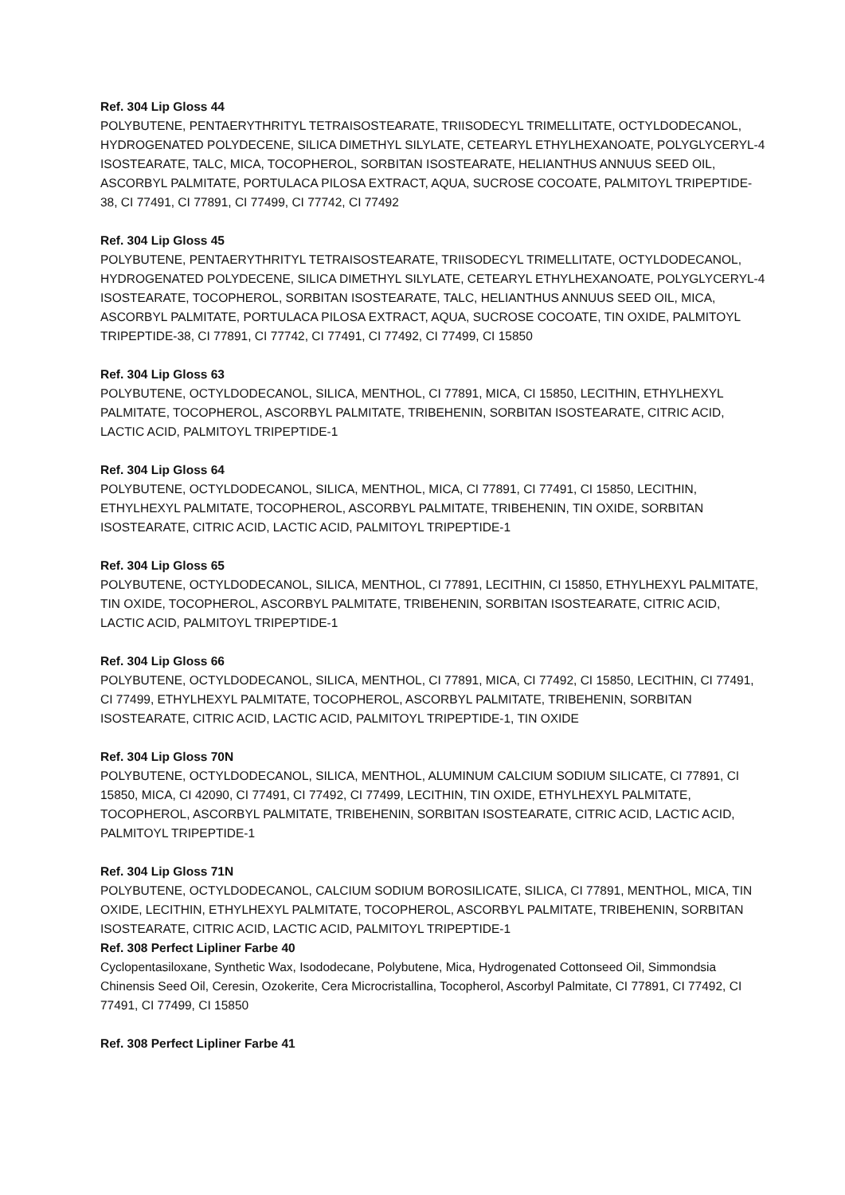Ref. 304 Lip Gloss 44
POLYBUTENE, PENTAERYTHRITYL TETRAISOSTEARATE, TRIISODECYL TRIMELLITATE, OCTYLDODECANOL, HYDROGENATED POLYDECENE, SILICA DIMETHYL SILYLATE, CETEARYL ETHYLHEXANOATE, POLYGLYCERYL-4 ISOSTEARATE, TALC, MICA, TOCOPHEROL, SORBITAN ISOSTEARATE, HELIANTHUS ANNUUS SEED OIL, ASCORBYL PALMITATE, PORTULACA PILOSA EXTRACT, AQUA, SUCROSE COCOATE, PALMITOYL TRIPEPTIDE-38, CI 77491, CI 77891, CI 77499, CI 77742, CI 77492
Ref. 304 Lip Gloss 45
POLYBUTENE, PENTAERYTHRITYL TETRAISOSTEARATE, TRIISODECYL TRIMELLITATE, OCTYLDODECANOL, HYDROGENATED POLYDECENE, SILICA DIMETHYL SILYLATE, CETEARYL ETHYLHEXANOATE, POLYGLYCERYL-4 ISOSTEARATE, TOCOPHEROL, SORBITAN ISOSTEARATE, TALC, HELIANTHUS ANNUUS SEED OIL, MICA, ASCORBYL PALMITATE, PORTULACA PILOSA EXTRACT, AQUA, SUCROSE COCOATE, TIN OXIDE, PALMITOYL TRIPEPTIDE-38, CI 77891, CI 77742, CI 77491, CI 77492, CI 77499, CI 15850
Ref. 304 Lip Gloss 63
POLYBUTENE, OCTYLDODECANOL, SILICA, MENTHOL, CI 77891, MICA, CI 15850, LECITHIN, ETHYLHEXYL PALMITATE, TOCOPHEROL, ASCORBYL PALMITATE, TRIBEHENIN, SORBITAN ISOSTEARATE, CITRIC ACID, LACTIC ACID, PALMITOYL TRIPEPTIDE-1
Ref. 304 Lip Gloss 64
POLYBUTENE, OCTYLDODECANOL, SILICA, MENTHOL, MICA, CI 77891, CI 77491, CI 15850, LECITHIN, ETHYLHEXYL PALMITATE, TOCOPHEROL, ASCORBYL PALMITATE, TRIBEHENIN, TIN OXIDE, SORBITAN ISOSTEARATE, CITRIC ACID, LACTIC ACID, PALMITOYL TRIPEPTIDE-1
Ref. 304 Lip Gloss 65
POLYBUTENE, OCTYLDODECANOL, SILICA, MENTHOL, CI 77891, LECITHIN, CI 15850, ETHYLHEXYL PALMITATE, TIN OXIDE, TOCOPHEROL, ASCORBYL PALMITATE, TRIBEHENIN, SORBITAN ISOSTEARATE, CITRIC ACID, LACTIC ACID, PALMITOYL TRIPEPTIDE-1
Ref. 304 Lip Gloss 66
POLYBUTENE, OCTYLDODECANOL, SILICA, MENTHOL, CI 77891, MICA, CI 77492, CI 15850, LECITHIN, CI 77491, CI 77499, ETHYLHEXYL PALMITATE, TOCOPHEROL, ASCORBYL PALMITATE, TRIBEHENIN, SORBITAN ISOSTEARATE, CITRIC ACID, LACTIC ACID, PALMITOYL TRIPEPTIDE-1, TIN OXIDE
Ref. 304 Lip Gloss 70N
POLYBUTENE, OCTYLDODECANOL, SILICA, MENTHOL, ALUMINUM CALCIUM SODIUM SILICATE, CI 77891, CI 15850, MICA, CI 42090, CI 77491, CI 77492, CI 77499, LECITHIN, TIN OXIDE, ETHYLHEXYL PALMITATE, TOCOPHEROL, ASCORBYL PALMITATE, TRIBEHENIN, SORBITAN ISOSTEARATE, CITRIC ACID, LACTIC ACID, PALMITOYL TRIPEPTIDE-1
Ref. 304 Lip Gloss 71N
POLYBUTENE, OCTYLDODECANOL, CALCIUM SODIUM BOROSILICATE, SILICA, CI 77891, MENTHOL, MICA, TIN OXIDE, LECITHIN, ETHYLHEXYL PALMITATE, TOCOPHEROL, ASCORBYL PALMITATE, TRIBEHENIN, SORBITAN ISOSTEARATE, CITRIC ACID, LACTIC ACID, PALMITOYL TRIPEPTIDE-1
Ref. 308 Perfect Lipliner Farbe 40
Cyclopentasiloxane, Synthetic Wax, Isododecane, Polybutene, Mica, Hydrogenated Cottonseed Oil, Simmondsia Chinensis Seed Oil, Ceresin, Ozokerite, Cera Microcristallina, Tocopherol, Ascorbyl Palmitate, CI 77891, CI 77492, CI 77491, CI 77499, CI 15850
Ref. 308 Perfect Lipliner Farbe 41